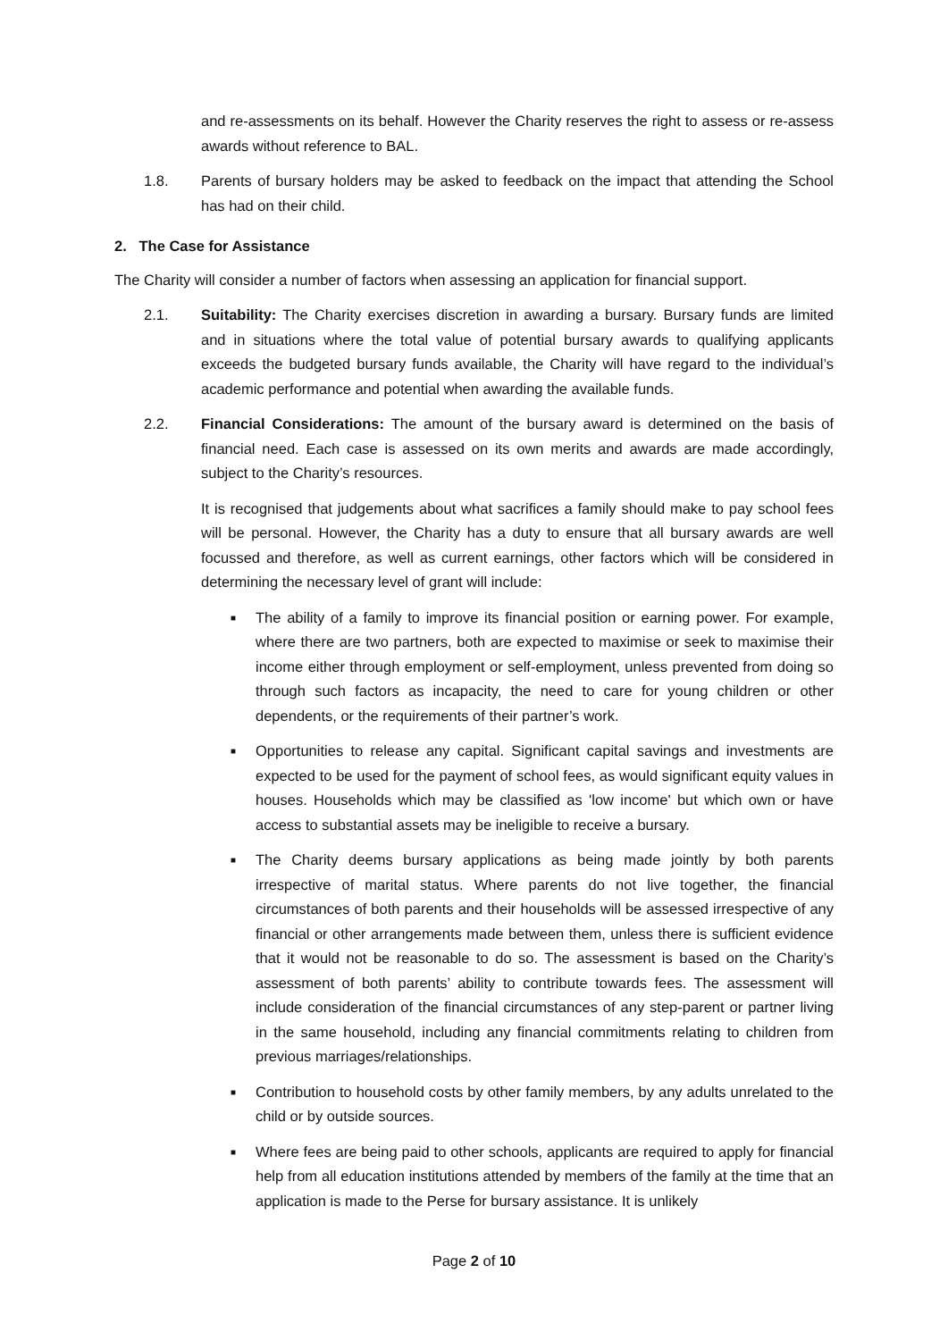and re-assessments on its behalf. However the Charity reserves the right to assess or re-assess awards without reference to BAL.
1.8. Parents of bursary holders may be asked to feedback on the impact that attending the School has had on their child.
2. The Case for Assistance
The Charity will consider a number of factors when assessing an application for financial support.
2.1. Suitability: The Charity exercises discretion in awarding a bursary. Bursary funds are limited and in situations where the total value of potential bursary awards to qualifying applicants exceeds the budgeted bursary funds available, the Charity will have regard to the individual’s academic performance and potential when awarding the available funds.
2.2. Financial Considerations: The amount of the bursary award is determined on the basis of financial need. Each case is assessed on its own merits and awards are made accordingly, subject to the Charity’s resources.
It is recognised that judgements about what sacrifices a family should make to pay school fees will be personal. However, the Charity has a duty to ensure that all bursary awards are well focussed and therefore, as well as current earnings, other factors which will be considered in determining the necessary level of grant will include:
■
The ability of a family to improve its financial position or earning power. For example, where there are two partners, both are expected to maximise or seek to maximise their income either through employment or self-employment, unless prevented from doing so through such factors as incapacity, the need to care for young children or other dependents, or the requirements of their partner’s work.
■
Opportunities to release any capital. Significant capital savings and investments are expected to be used for the payment of school fees, as would significant equity values in houses. Households which may be classified as 'low income' but which own or have access to substantial assets may be ineligible to receive a bursary.
■
The Charity deems bursary applications as being made jointly by both parents irrespective of marital status. Where parents do not live together, the financial circumstances of both parents and their households will be assessed irrespective of any financial or other arrangements made between them, unless there is sufficient evidence that it would not be reasonable to do so. The assessment is based on the Charity’s assessment of both parents’ ability to contribute towards fees. The assessment will include consideration of the financial circumstances of any step-parent or partner living in the same household, including any financial commitments relating to children from previous marriages/relationships.
■
Contribution to household costs by other family members, by any adults unrelated to the child or by outside sources.
■
Where fees are being paid to other schools, applicants are required to apply for financial help from all education institutions attended by members of the family at the time that an application is made to the Perse for bursary assistance. It is unlikely
Page 2 of 10